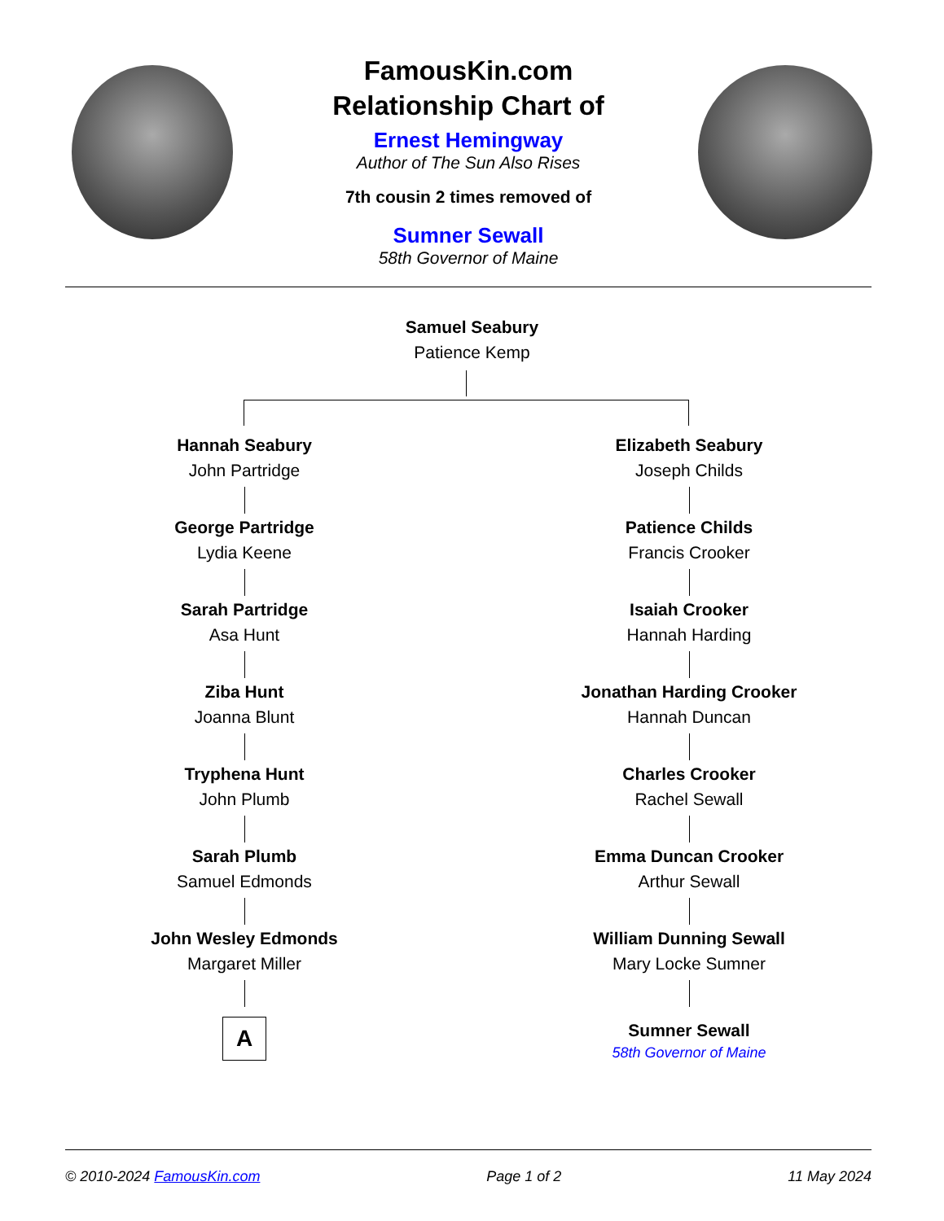FamousKin.com
Relationship Chart of
Ernest Hemingway
Author of The Sun Also Rises
7th cousin 2 times removed of
Sumner Sewall
58th Governor of Maine
Samuel Seabury
Patience Kemp
Hannah Seabury
John Partridge
George Partridge
Lydia Keene
Sarah Partridge
Asa Hunt
Ziba Hunt
Joanna Blunt
Tryphena Hunt
John Plumb
Sarah Plumb
Samuel Edmonds
John Wesley Edmonds
Margaret Miller
A
Elizabeth Seabury
Joseph Childs
Patience Childs
Francis Crooker
Isaiah Crooker
Hannah Harding
Jonathan Harding Crooker
Hannah Duncan
Charles Crooker
Rachel Sewall
Emma Duncan Crooker
Arthur Sewall
William Dunning Sewall
Mary Locke Sumner
Sumner Sewall
58th Governor of Maine
© 2010-2024 FamousKin.com Page 1 of 2 11 May 2024